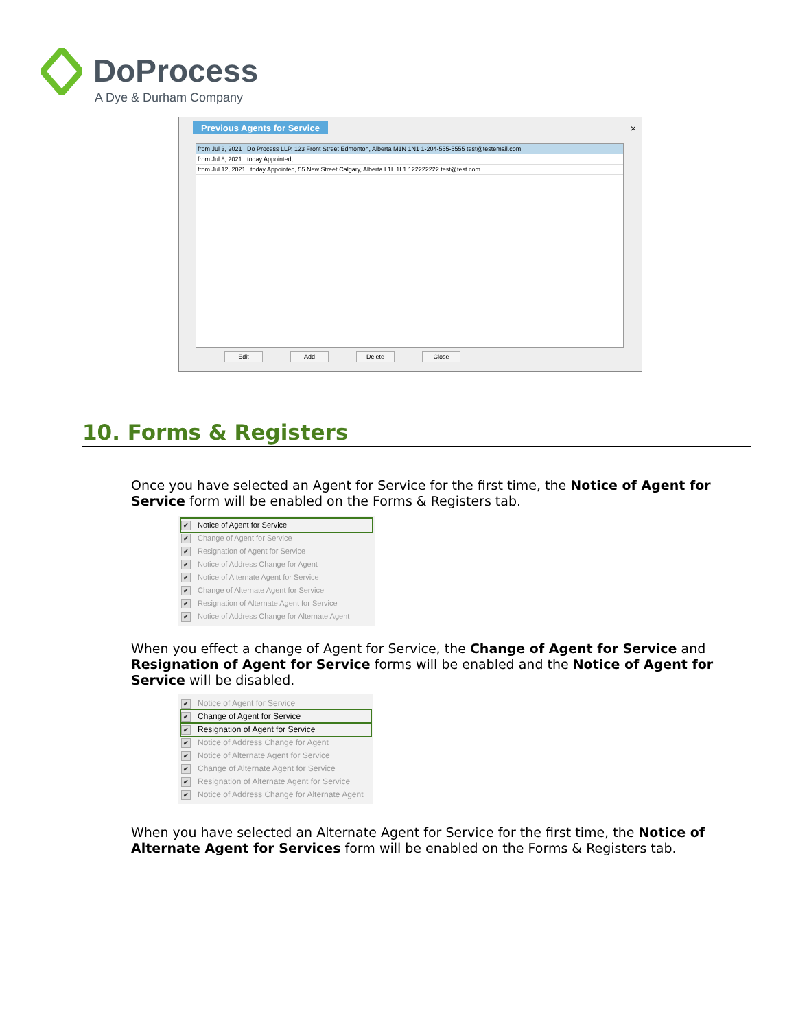DoProcess
A Dye & Durham Company
Previous Agents for Service ×
from Jul 3, 2021 Do Process LLP, 123 Front Street Edmonton, Alberta M1N 1N1 1-204-555-5555 test@testemail.com
from Jul 8, 2021 today Appointed,
from Jul 12, 2021 today Appointed, 55 New Street Calgary, Alberta L1L 1L1 122222222 test@test.com
Edit Add Delete Close
10. Forms & Registers
Once you have selected an Agent for Service for the first time, the Notice of Agent for Service form will be enabled on the Forms & Registers tab.
✔ Notice of Agent for Service
✔ Change of Agent for Service
✔ Resignation of Agent for Service
✔ Notice of Address Change for Agent
✔ Notice of Alternate Agent for Service
✔ Change of Alternate Agent for Service
✔ Resignation of Alternate Agent for Service
✔ Notice of Address Change for Alternate Agent
When you effect a change of Agent for Service, the Change of Agent for Service and Resignation of Agent for Service forms will be enabled and the Notice of Agent for Service will be disabled.
✔ Notice of Agent for Service
✔ Change of Agent for Service
✔ Resignation of Agent for Service
✔ Notice of Address Change for Agent
✔ Notice of Alternate Agent for Service
✔ Change of Alternate Agent for Service
✔ Resignation of Alternate Agent for Service
✔ Notice of Address Change for Alternate Agent
When you have selected an Alternate Agent for Service for the first time, the Notice of Alternate Agent for Services form will be enabled on the Forms & Registers tab.